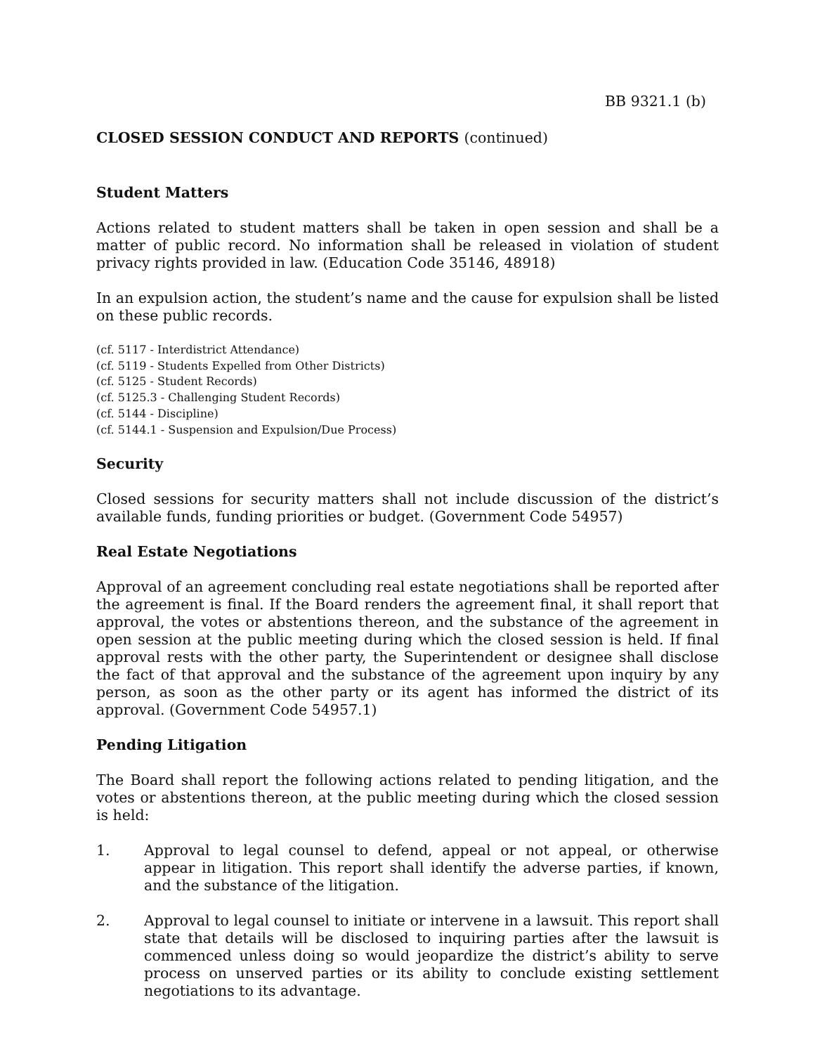BB 9321.1 (b)
CLOSED SESSION CONDUCT AND REPORTS (continued)
Student Matters
Actions related to student matters shall be taken in open session and shall be a matter of public record. No information shall be released in violation of student privacy rights provided in law. (Education Code 35146, 48918)
In an expulsion action, the student’s name and the cause for expulsion shall be listed on these public records.
(cf. 5117 - Interdistrict Attendance)
(cf. 5119 - Students Expelled from Other Districts)
(cf. 5125 - Student Records)
(cf. 5125.3 - Challenging Student Records)
(cf. 5144 - Discipline)
(cf. 5144.1 - Suspension and Expulsion/Due Process)
Security
Closed sessions for security matters shall not include discussion of the district’s available funds, funding priorities or budget. (Government Code 54957)
Real Estate Negotiations
Approval of an agreement concluding real estate negotiations shall be reported after the agreement is final. If the Board renders the agreement final, it shall report that approval, the votes or abstentions thereon, and the substance of the agreement in open session at the public meeting during which the closed session is held. If final approval rests with the other party, the Superintendent or designee shall disclose the fact of that approval and the substance of the agreement upon inquiry by any person, as soon as the other party or its agent has informed the district of its approval. (Government Code 54957.1)
Pending Litigation
The Board shall report the following actions related to pending litigation, and the votes or abstentions thereon, at the public meeting during which the closed session is held:
1. Approval to legal counsel to defend, appeal or not appeal, or otherwise appear in litigation. This report shall identify the adverse parties, if known, and the substance of the litigation.
2. Approval to legal counsel to initiate or intervene in a lawsuit. This report shall state that details will be disclosed to inquiring parties after the lawsuit is commenced unless doing so would jeopardize the district’s ability to serve process on unserved parties or its ability to conclude existing settlement negotiations to its advantage.